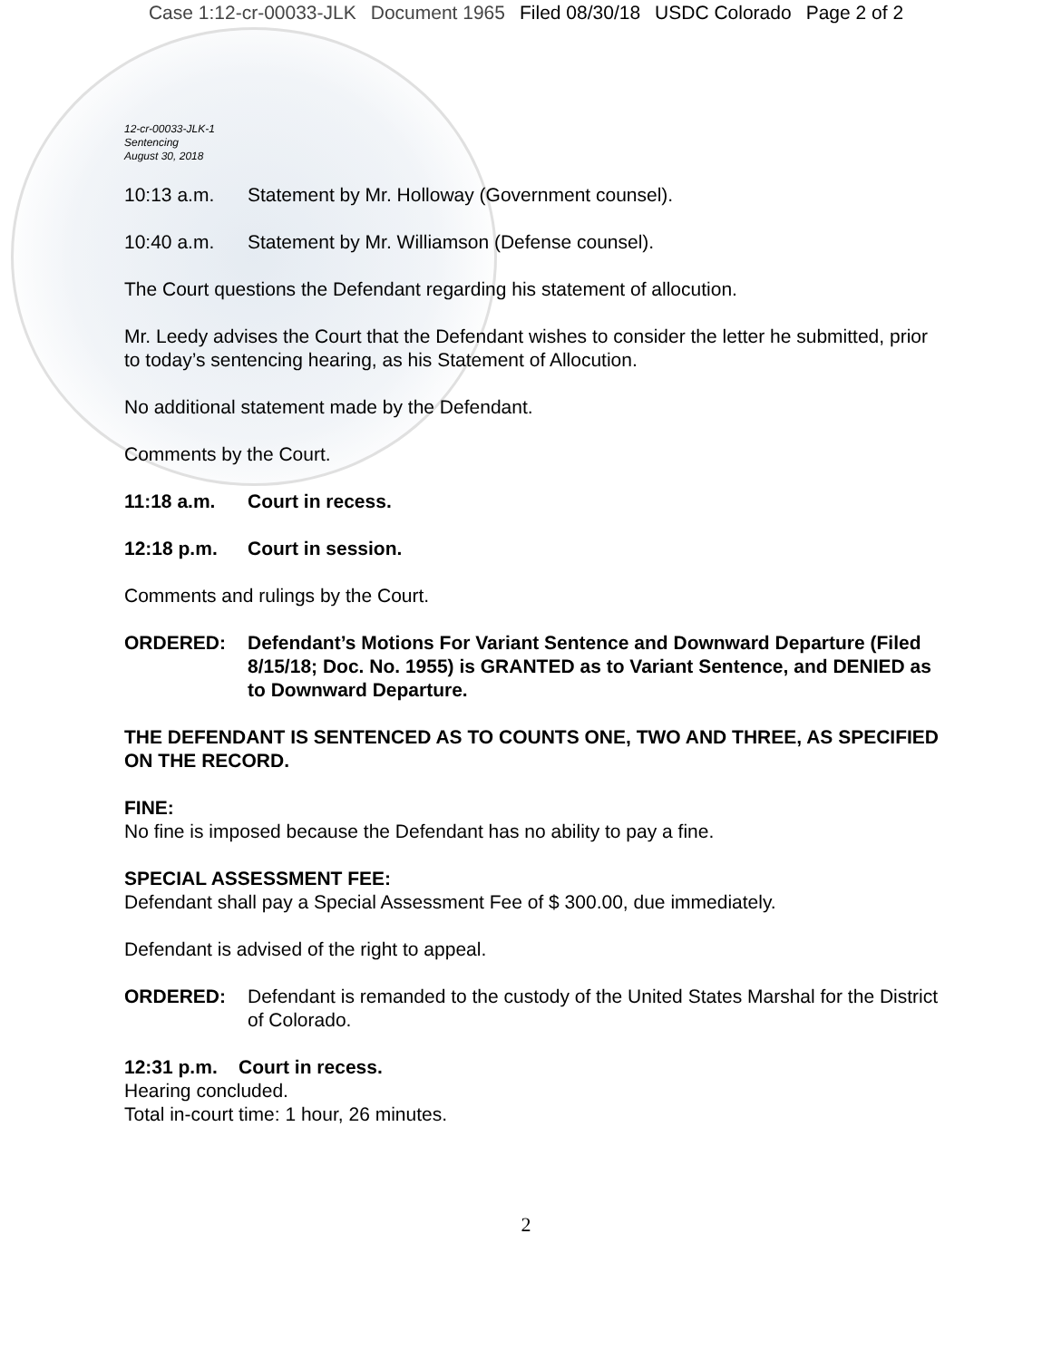Case 1:12-cr-00033-JLK Document 1965 Filed 08/30/18 USDC Colorado Page 2 of 2
12-cr-00033-JLK-1
Sentencing
August 30, 2018
10:13 a.m. Statement by Mr. Holloway (Government counsel).
10:40 a.m. Statement by Mr. Williamson (Defense counsel).
The Court questions the Defendant regarding his statement of allocution.
Mr. Leedy advises the Court that the Defendant wishes to consider the letter he submitted, prior to today’s sentencing hearing, as his Statement of Allocution.
No additional statement made by the Defendant.
Comments by the Court.
11:18 a.m. Court in recess.
12:18 p.m. Court in session.
Comments and rulings by the Court.
ORDERED: Defendant’s Motions For Variant Sentence and Downward Departure (Filed 8/15/18; Doc. No. 1955) is GRANTED as to Variant Sentence, and DENIED as to Downward Departure.
THE DEFENDANT IS SENTENCED AS TO COUNTS ONE, TWO AND THREE, AS SPECIFIED ON THE RECORD.
FINE:
No fine is imposed because the Defendant has no ability to pay a fine.
SPECIAL ASSESSMENT FEE:
Defendant shall pay a Special Assessment Fee of $ 300.00, due immediately.
Defendant is advised of the right to appeal.
ORDERED: Defendant is remanded to the custody of the United States Marshal for the District of Colorado.
12:31 p.m. Court in recess.
Hearing concluded.
Total in-court time: 1 hour, 26 minutes.
2